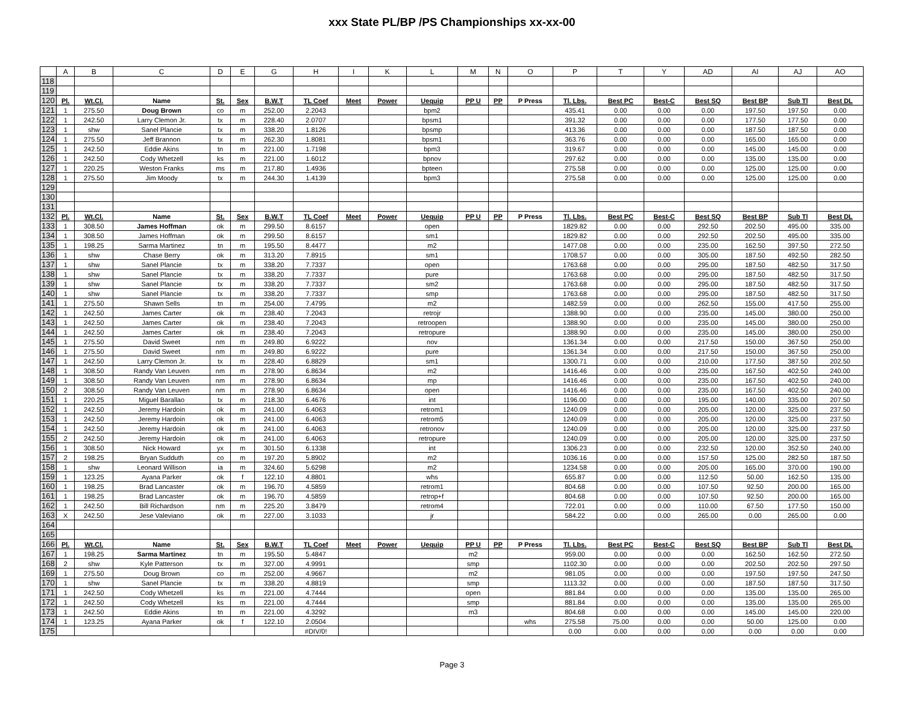xxx State PL/BP /PS Championships xx-xx-00
| | A | B | C | D | E | G | H | I | K | L | M | N | O | P | T | Y | AD | AI | AJ | AO |
| 118 | | | | | | | | | | | | | | | | | | | | |
| 119 | | | | | | | | | | | | | | | | | | | | |
| 120 | Pl. | Wt.Cl. | Name | St. | Sex | B.W.T | TL Coef | Meet | Power | Uequip | PP U | PP | P Press | Tl. Lbs. | Best PC | Best-C | Best SQ | Best BP | Sub Tl | Best DL |
| 121 | 1 | 275.50 | Doug Brown | co | m | 252.00 | 2.2043 | | | bpm2 | | | | 435.41 | 0.00 | 0.00 | 0.00 | 197.50 | 197.50 | 0.00 |
| 122 | 1 | 242.50 | Larry Clemon Jr. | tx | m | 228.40 | 2.0707 | | | bpsm1 | | | | 391.32 | 0.00 | 0.00 | 0.00 | 177.50 | 177.50 | 0.00 |
| 123 | 1 | shw | Sanel Plancie | tx | m | 338.20 | 1.8126 | | | bpsmp | | | | 413.36 | 0.00 | 0.00 | 0.00 | 187.50 | 187.50 | 0.00 |
| 124 | 1 | 275.50 | Jeff Brannon | tx | m | 262.30 | 1.8081 | | | bpsm1 | | | | 363.76 | 0.00 | 0.00 | 0.00 | 165.00 | 165.00 | 0.00 |
| 125 | 1 | 242.50 | Eddie Akins | tn | m | 221.00 | 1.7198 | | | bpm3 | | | | 319.67 | 0.00 | 0.00 | 0.00 | 145.00 | 145.00 | 0.00 |
| 126 | 1 | 242.50 | Cody Whetzell | ks | m | 221.00 | 1.6012 | | | bpnov | | | | 297.62 | 0.00 | 0.00 | 0.00 | 135.00 | 135.00 | 0.00 |
| 127 | 1 | 220.25 | Weston Franks | ms | m | 217.80 | 1.4936 | | | bpteen | | | | 275.58 | 0.00 | 0.00 | 0.00 | 125.00 | 125.00 | 0.00 |
| 128 | 1 | 275.50 | Jim Moody | tx | m | 244.30 | 1.4139 | | | bpm3 | | | | 275.58 | 0.00 | 0.00 | 0.00 | 125.00 | 125.00 | 0.00 |
| 129 | | | | | | | | | | | | | | | | | | | | |
| 130 | | | | | | | | | | | | | | | | | | | | |
| 131 | | | | | | | | | | | | | | | | | | | | |
| 132 | Pl. | Wt.Cl. | Name | St. | Sex | B.W.T | TL Coef | Meet | Power | Uequip | PP U | PP | P Press | Tl. Lbs. | Best PC | Best-C | Best SQ | Best BP | Sub Tl | Best DL |
| 133 | 1 | 308.50 | James Hoffman | ok | m | 299.50 | 8.6157 | | | open | | | | 1829.82 | 0.00 | 0.00 | 292.50 | 202.50 | 495.00 | 335.00 |
| 134 | 1 | 308.50 | James Hoffman | ok | m | 299.50 | 8.6157 | | | sm1 | | | | 1829.82 | 0.00 | 0.00 | 292.50 | 202.50 | 495.00 | 335.00 |
| 135 | 1 | 198.25 | Sarma Martinez | tn | m | 195.50 | 8.4477 | | | m2 | | | | 1477.08 | 0.00 | 0.00 | 235.00 | 162.50 | 397.50 | 272.50 |
| 136 | 1 | shw | Chase Berry | ok | m | 313.20 | 7.8915 | | | sm1 | | | | 1708.57 | 0.00 | 0.00 | 305.00 | 187.50 | 492.50 | 282.50 |
| 137 | 1 | shw | Sanel Plancie | tx | m | 338.20 | 7.7337 | | | open | | | | 1763.68 | 0.00 | 0.00 | 295.00 | 187.50 | 482.50 | 317.50 |
| 138 | 1 | shw | Sanel Plancie | tx | m | 338.20 | 7.7337 | | | pure | | | | 1763.68 | 0.00 | 0.00 | 295.00 | 187.50 | 482.50 | 317.50 |
| 139 | 1 | shw | Sanel Plancie | tx | m | 338.20 | 7.7337 | | | sm2 | | | | 1763.68 | 0.00 | 0.00 | 295.00 | 187.50 | 482.50 | 317.50 |
| 140 | 1 | shw | Sanel Plancie | tx | m | 338.20 | 7.7337 | | | smp | | | | 1763.68 | 0.00 | 0.00 | 295.00 | 187.50 | 482.50 | 317.50 |
| 141 | 1 | 275.50 | Shawn Sells | tn | m | 254.00 | 7.4795 | | | m2 | | | | 1482.59 | 0.00 | 0.00 | 262.50 | 155.00 | 417.50 | 255.00 |
| 142 | 1 | 242.50 | James Carter | ok | m | 238.40 | 7.2043 | | | retrojr | | | | 1388.90 | 0.00 | 0.00 | 235.00 | 145.00 | 380.00 | 250.00 |
| 143 | 1 | 242.50 | James Carter | ok | m | 238.40 | 7.2043 | | | retroopen | | | | 1388.90 | 0.00 | 0.00 | 235.00 | 145.00 | 380.00 | 250.00 |
| 144 | 1 | 242.50 | James Carter | ok | m | 238.40 | 7.2043 | | | retropure | | | | 1388.90 | 0.00 | 0.00 | 235.00 | 145.00 | 380.00 | 250.00 |
| 145 | 1 | 275.50 | David Sweet | nm | m | 249.80 | 6.9222 | | | nov | | | | 1361.34 | 0.00 | 0.00 | 217.50 | 150.00 | 367.50 | 250.00 |
| 146 | 1 | 275.50 | David Sweet | nm | m | 249.80 | 6.9222 | | | pure | | | | 1361.34 | 0.00 | 0.00 | 217.50 | 150.00 | 367.50 | 250.00 |
| 147 | 1 | 242.50 | Larry Clemon Jr. | tx | m | 228.40 | 6.8829 | | | sm1 | | | | 1300.71 | 0.00 | 0.00 | 210.00 | 177.50 | 387.50 | 202.50 |
| 148 | 1 | 308.50 | Randy Van Leuven | nm | m | 278.90 | 6.8634 | | | m2 | | | | 1416.46 | 0.00 | 0.00 | 235.00 | 167.50 | 402.50 | 240.00 |
| 149 | 1 | 308.50 | Randy Van Leuven | nm | m | 278.90 | 6.8634 | | | mp | | | | 1416.46 | 0.00 | 0.00 | 235.00 | 167.50 | 402.50 | 240.00 |
| 150 | 2 | 308.50 | Randy Van Leuven | nm | m | 278.90 | 6.8634 | | | open | | | | 1416.46 | 0.00 | 0.00 | 235.00 | 167.50 | 402.50 | 240.00 |
| 151 | 1 | 220.25 | Miguel Barallao | tx | m | 218.30 | 6.4676 | | | int | | | | 1196.00 | 0.00 | 0.00 | 195.00 | 140.00 | 335.00 | 207.50 |
| 152 | 1 | 242.50 | Jeremy Hardoin | ok | m | 241.00 | 6.4063 | | | retrom1 | | | | 1240.09 | 0.00 | 0.00 | 205.00 | 120.00 | 325.00 | 237.50 |
| 153 | 1 | 242.50 | Jeremy Hardoin | ok | m | 241.00 | 6.4063 | | | retrom5 | | | | 1240.09 | 0.00 | 0.00 | 205.00 | 120.00 | 325.00 | 237.50 |
| 154 | 1 | 242.50 | Jeremy Hardoin | ok | m | 241.00 | 6.4063 | | | retronov | | | | 1240.09 | 0.00 | 0.00 | 205.00 | 120.00 | 325.00 | 237.50 |
| 155 | 2 | 242.50 | Jeremy Hardoin | ok | m | 241.00 | 6.4063 | | | retropure | | | | 1240.09 | 0.00 | 0.00 | 205.00 | 120.00 | 325.00 | 237.50 |
| 156 | 1 | 308.50 | Nick Howard | yx | m | 301.50 | 6.1338 | | | int | | | | 1306.23 | 0.00 | 0.00 | 232.50 | 120.00 | 352.50 | 240.00 |
| 157 | 2 | 198.25 | Bryan Sudduth | co | m | 197.20 | 5.8902 | | | m2 | | | | 1036.16 | 0.00 | 0.00 | 157.50 | 125.00 | 282.50 | 187.50 |
| 158 | 1 | shw | Leonard Willison | ia | m | 324.60 | 5.6298 | | | m2 | | | | 1234.58 | 0.00 | 0.00 | 205.00 | 165.00 | 370.00 | 190.00 |
| 159 | 1 | 123.25 | Ayana Parker | ok | f | 122.10 | 4.8801 | | | whs | | | | 655.87 | 0.00 | 0.00 | 112.50 | 50.00 | 162.50 | 135.00 |
| 160 | 1 | 198.25 | Brad Lancaster | ok | m | 196.70 | 4.5859 | | | retrom1 | | | | 804.68 | 0.00 | 0.00 | 107.50 | 92.50 | 200.00 | 165.00 |
| 161 | 1 | 198.25 | Brad Lancaster | ok | m | 196.70 | 4.5859 | | | retrop+f | | | | 804.68 | 0.00 | 0.00 | 107.50 | 92.50 | 200.00 | 165.00 |
| 162 | 1 | 242.50 | Bill Richardson | nm | m | 225.20 | 3.8479 | | | retrom4 | | | | 722.01 | 0.00 | 0.00 | 110.00 | 67.50 | 177.50 | 150.00 |
| 163 | X | 242.50 | Jese Valeviano | ok | m | 227.00 | 3.1033 | | | jr | | | | 584.22 | 0.00 | 0.00 | 265.00 | 0.00 | 265.00 | 0.00 |
| 164 | | | | | | | | | | | | | | | | | | | | |
| 165 | | | | | | | | | | | | | | | | | | | | |
| 166 | Pl. | Wt.Cl. | Name | St. | Sex | B.W.T | TL Coef | Meet | Power | Uequip | PP U | PP | P Press | Tl. Lbs. | Best PC | Best-C | Best SQ | Best BP | Sub Tl | Best DL |
| 167 | 1 | 198.25 | Sarma Martinez | tn | m | 195.50 | 5.4847 | | | | m2 | | | 959.00 | 0.00 | 0.00 | 0.00 | 162.50 | 162.50 | 272.50 |
| 168 | 2 | shw | Kyle Patterson | tx | m | 327.00 | 4.9991 | | | | smp | | | 1102.30 | 0.00 | 0.00 | 0.00 | 202.50 | 202.50 | 297.50 |
| 169 | 1 | 275.50 | Doug Brown | co | m | 252.00 | 4.9667 | | | | m2 | | | 981.05 | 0.00 | 0.00 | 0.00 | 197.50 | 197.50 | 247.50 |
| 170 | 1 | shw | Sanel Plancie | tx | m | 338.20 | 4.8819 | | | | smp | | | 1113.32 | 0.00 | 0.00 | 0.00 | 187.50 | 187.50 | 317.50 |
| 171 | 1 | 242.50 | Cody Whetzell | ks | m | 221.00 | 4.7444 | | | | open | | | 881.84 | 0.00 | 0.00 | 0.00 | 135.00 | 135.00 | 265.00 |
| 172 | 1 | 242.50 | Cody Whetzell | ks | m | 221.00 | 4.7444 | | | | smp | | | 881.84 | 0.00 | 0.00 | 0.00 | 135.00 | 135.00 | 265.00 |
| 173 | 1 | 242.50 | Eddie Akins | tn | m | 221.00 | 4.3292 | | | | m3 | | | 804.68 | 0.00 | 0.00 | 0.00 | 145.00 | 145.00 | 220.00 |
| 174 | 1 | 123.25 | Ayana Parker | ok | f | 122.10 | 2.0504 | | | | | | whs | 275.58 | 75.00 | 0.00 | 0.00 | 50.00 | 125.00 | 0.00 |
| 175 | | | | | | | #DIV/0! | | | | | | | 0.00 | 0.00 | 0.00 | 0.00 | 0.00 | 0.00 | 0.00 |
Page 3